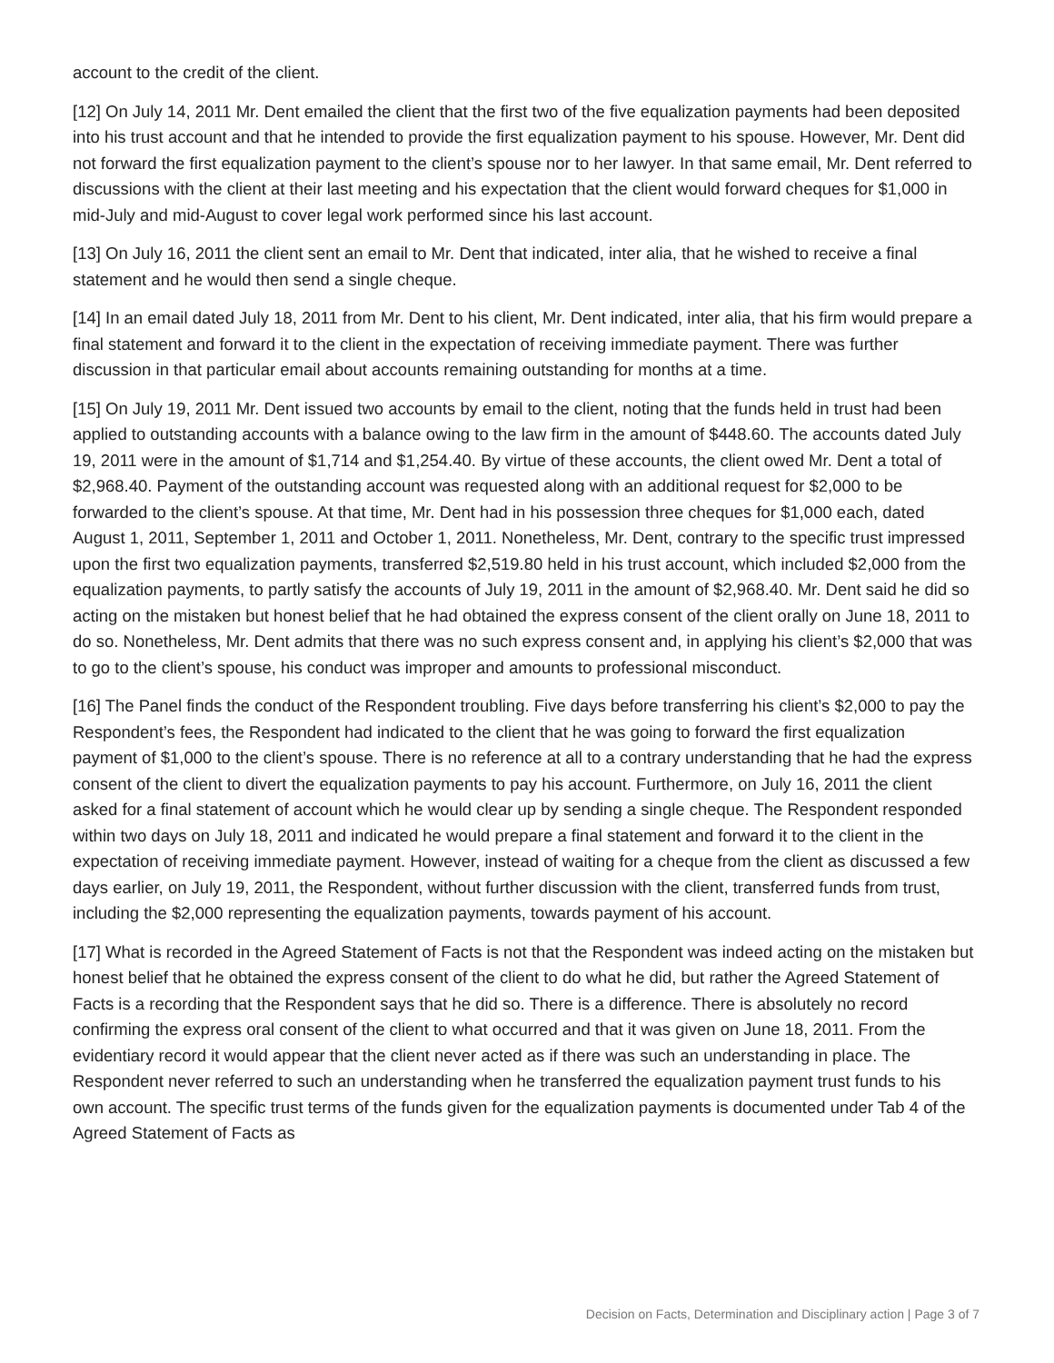account to the credit of the client.
[12] On July 14, 2011 Mr. Dent emailed the client that the first two of the five equalization payments had been deposited into his trust account and that he intended to provide the first equalization payment to his spouse. However, Mr. Dent did not forward the first equalization payment to the client’s spouse nor to her lawyer. In that same email, Mr. Dent referred to discussions with the client at their last meeting and his expectation that the client would forward cheques for $1,000 in mid-July and mid-August to cover legal work performed since his last account.
[13] On July 16, 2011 the client sent an email to Mr. Dent that indicated, inter alia, that he wished to receive a final statement and he would then send a single cheque.
[14] In an email dated July 18, 2011 from Mr. Dent to his client, Mr. Dent indicated, inter alia, that his firm would prepare a final statement and forward it to the client in the expectation of receiving immediate payment. There was further discussion in that particular email about accounts remaining outstanding for months at a time.
[15] On July 19, 2011 Mr. Dent issued two accounts by email to the client, noting that the funds held in trust had been applied to outstanding accounts with a balance owing to the law firm in the amount of $448.60. The accounts dated July 19, 2011 were in the amount of $1,714 and $1,254.40. By virtue of these accounts, the client owed Mr. Dent a total of $2,968.40. Payment of the outstanding account was requested along with an additional request for $2,000 to be forwarded to the client’s spouse. At that time, Mr. Dent had in his possession three cheques for $1,000 each, dated August 1, 2011, September 1, 2011 and October 1, 2011. Nonetheless, Mr. Dent, contrary to the specific trust impressed upon the first two equalization payments, transferred $2,519.80 held in his trust account, which included $2,000 from the equalization payments, to partly satisfy the accounts of July 19, 2011 in the amount of $2,968.40. Mr. Dent said he did so acting on the mistaken but honest belief that he had obtained the express consent of the client orally on June 18, 2011 to do so. Nonetheless, Mr. Dent admits that there was no such express consent and, in applying his client’s $2,000 that was to go to the client’s spouse, his conduct was improper and amounts to professional misconduct.
[16] The Panel finds the conduct of the Respondent troubling. Five days before transferring his client’s $2,000 to pay the Respondent’s fees, the Respondent had indicated to the client that he was going to forward the first equalization payment of $1,000 to the client’s spouse. There is no reference at all to a contrary understanding that he had the express consent of the client to divert the equalization payments to pay his account. Furthermore, on July 16, 2011 the client asked for a final statement of account which he would clear up by sending a single cheque. The Respondent responded within two days on July 18, 2011 and indicated he would prepare a final statement and forward it to the client in the expectation of receiving immediate payment. However, instead of waiting for a cheque from the client as discussed a few days earlier, on July 19, 2011, the Respondent, without further discussion with the client, transferred funds from trust, including the $2,000 representing the equalization payments, towards payment of his account.
[17] What is recorded in the Agreed Statement of Facts is not that the Respondent was indeed acting on the mistaken but honest belief that he obtained the express consent of the client to do what he did, but rather the Agreed Statement of Facts is a recording that the Respondent says that he did so. There is a difference. There is absolutely no record confirming the express oral consent of the client to what occurred and that it was given on June 18, 2011. From the evidentiary record it would appear that the client never acted as if there was such an understanding in place. The Respondent never referred to such an understanding when he transferred the equalization payment trust funds to his own account. The specific trust terms of the funds given for the equalization payments is documented under Tab 4 of the Agreed Statement of Facts as
Decision on Facts, Determination and Disciplinary action | Page 3 of 7